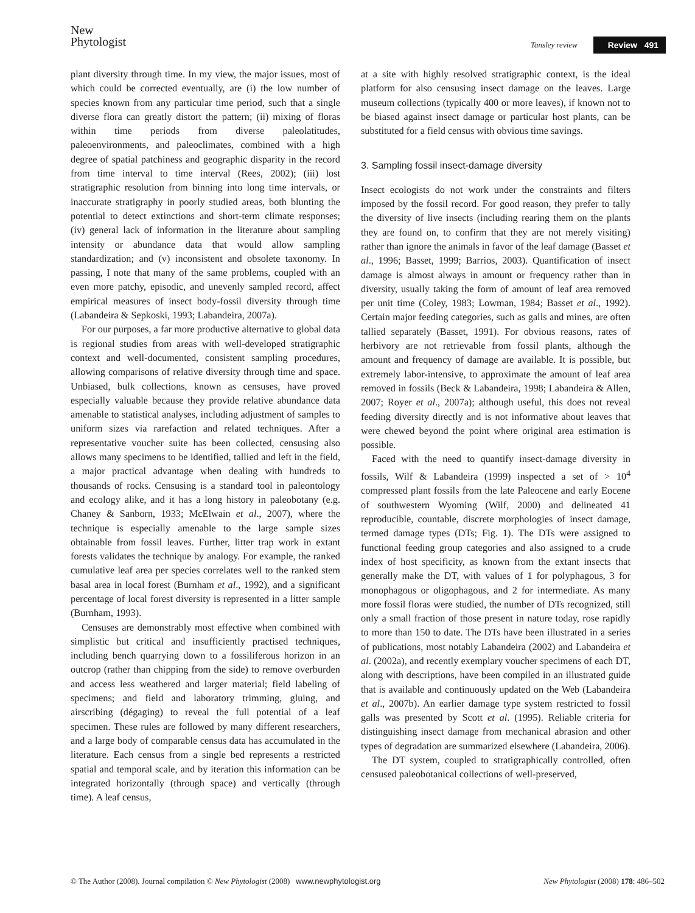New
Phytologist
Tansley review Review 491
plant diversity through time. In my view, the major issues, most of which could be corrected eventually, are (i) the low number of species known from any particular time period, such that a single diverse flora can greatly distort the pattern; (ii) mixing of floras within time periods from diverse paleolatitudes, paleoenvironments, and paleoclimates, combined with a high degree of spatial patchiness and geographic disparity in the record from time interval to time interval (Rees, 2002); (iii) lost stratigraphic resolution from binning into long time intervals, or inaccurate stratigraphy in poorly studied areas, both blunting the potential to detect extinctions and short-term climate responses; (iv) general lack of information in the literature about sampling intensity or abundance data that would allow sampling standardization; and (v) inconsistent and obsolete taxonomy. In passing, I note that many of the same problems, coupled with an even more patchy, episodic, and unevenly sampled record, affect empirical measures of insect body-fossil diversity through time (Labandeira & Sepkoski, 1993; Labandeira, 2007a).
For our purposes, a far more productive alternative to global data is regional studies from areas with well-developed stratigraphic context and well-documented, consistent sampling procedures, allowing comparisons of relative diversity through time and space. Unbiased, bulk collections, known as censuses, have proved especially valuable because they provide relative abundance data amenable to statistical analyses, including adjustment of samples to uniform sizes via rarefaction and related techniques. After a representative voucher suite has been collected, censusing also allows many specimens to be identified, tallied and left in the field, a major practical advantage when dealing with hundreds to thousands of rocks. Censusing is a standard tool in paleontology and ecology alike, and it has a long history in paleobotany (e.g. Chaney & Sanborn, 1933; McElwain et al., 2007), where the technique is especially amenable to the large sample sizes obtainable from fossil leaves. Further, litter trap work in extant forests validates the technique by analogy. For example, the ranked cumulative leaf area per species correlates well to the ranked stem basal area in local forest (Burnham et al., 1992), and a significant percentage of local forest diversity is represented in a litter sample (Burnham, 1993).
Censuses are demonstrably most effective when combined with simplistic but critical and insufficiently practised techniques, including bench quarrying down to a fossiliferous horizon in an outcrop (rather than chipping from the side) to remove overburden and access less weathered and larger material; field labeling of specimens; and field and laboratory trimming, gluing, and airscribing (dégaging) to reveal the full potential of a leaf specimen. These rules are followed by many different researchers, and a large body of comparable census data has accumulated in the literature. Each census from a single bed represents a restricted spatial and temporal scale, and by iteration this information can be integrated horizontally (through space) and vertically (through time). A leaf census,
at a site with highly resolved stratigraphic context, is the ideal platform for also censusing insect damage on the leaves. Large museum collections (typically 400 or more leaves), if known not to be biased against insect damage or particular host plants, can be substituted for a field census with obvious time savings.
3. Sampling fossil insect-damage diversity
Insect ecologists do not work under the constraints and filters imposed by the fossil record. For good reason, they prefer to tally the diversity of live insects (including rearing them on the plants they are found on, to confirm that they are not merely visiting) rather than ignore the animals in favor of the leaf damage (Basset et al., 1996; Basset, 1999; Barrios, 2003). Quantification of insect damage is almost always in amount or frequency rather than in diversity, usually taking the form of amount of leaf area removed per unit time (Coley, 1983; Lowman, 1984; Basset et al., 1992). Certain major feeding categories, such as galls and mines, are often tallied separately (Basset, 1991). For obvious reasons, rates of herbivory are not retrievable from fossil plants, although the amount and frequency of damage are available. It is possible, but extremely labor-intensive, to approximate the amount of leaf area removed in fossils (Beck & Labandeira, 1998; Labandeira & Allen, 2007; Royer et al., 2007a); although useful, this does not reveal feeding diversity directly and is not informative about leaves that were chewed beyond the point where original area estimation is possible.
Faced with the need to quantify insect-damage diversity in fossils, Wilf & Labandeira (1999) inspected a set of > 10<sup>4</sup> compressed plant fossils from the late Paleocene and early Eocene of southwestern Wyoming (Wilf, 2000) and delineated 41 reproducible, countable, discrete morphologies of insect damage, termed damage types (DTs; Fig. 1). The DTs were assigned to functional feeding group categories and also assigned to a crude index of host specificity, as known from the extant insects that generally make the DT, with values of 1 for polyphagous, 3 for monophagous or oligophagous, and 2 for intermediate. As many more fossil floras were studied, the number of DTs recognized, still only a small fraction of those present in nature today, rose rapidly to more than 150 to date. The DTs have been illustrated in a series of publications, most notably Labandeira (2002) and Labandeira et al. (2002a), and recently exemplary voucher specimens of each DT, along with descriptions, have been compiled in an illustrated guide that is available and continuously updated on the Web (Labandeira et al., 2007b). An earlier damage type system restricted to fossil galls was presented by Scott et al. (1995). Reliable criteria for distinguishing insect damage from mechanical abrasion and other types of degradation are summarized elsewhere (Labandeira, 2006).
The DT system, coupled to stratigraphically controlled, often censused paleobotanical collections of well-preserved,
© The Author (2008). Journal compilation © New Phytologist (2008) www.newphytologist.org New Phytologist (2008) 178: 486–502